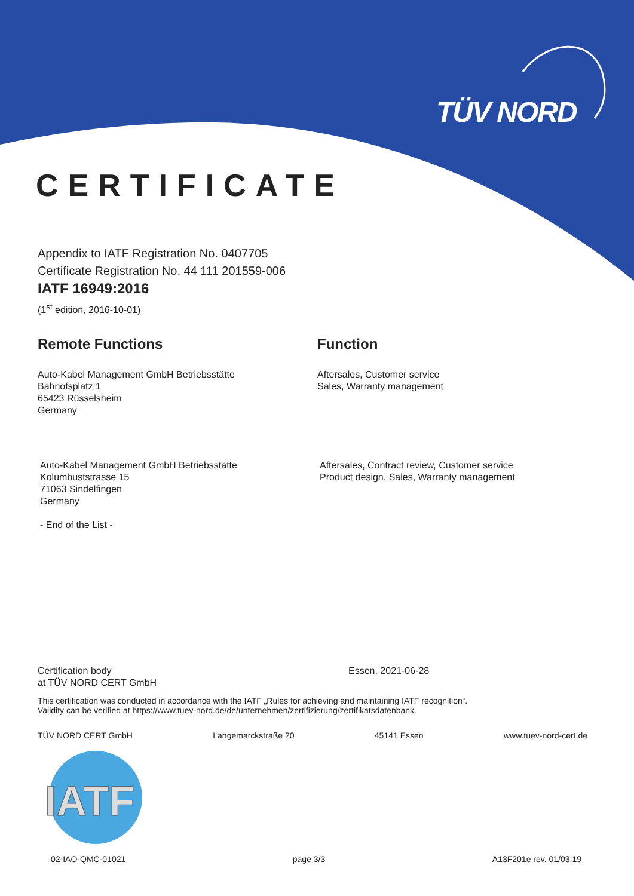TÜV NORD
CERTIFICATE
Appendix to IATF Registration No. 0407705
Certificate Registration No. 44 111 201559-006
IATF 16949:2016
(1<sup>st</sup> edition, 2016-10-01)
Remote Functions Function
Auto-Kabel Management GmbH Betriebsstätte
Bahnofsplatz 1
65423 Rüsselsheim
Germany
Aftersales, Customer service
Sales, Warranty management
Auto-Kabel Management GmbH Betriebsstätte
Kolumbuststrasse 15
71063 Sindelfingen
Germany
- End of the List -
Aftersales, Contract review, Customer service
Product design, Sales, Warranty management
Certification body
at TÜV NORD CERT GmbH
Essen, 2021-06-28
This certification was conducted in accordance with the IATF „Rules for achieving and maintaining IATF recognition“.
Validity can be verified at https://www.tuev-nord.de/de/unternehmen/zertifizierung/zertifikatsdatenbank.
TÜV NORD CERT GmbH Langemarckstraße 20 45141 Essen www.tuev-nord-cert.de
IATF
02-IAO-QMC-01021 page 3/3 A13F201e rev. 01/03.19